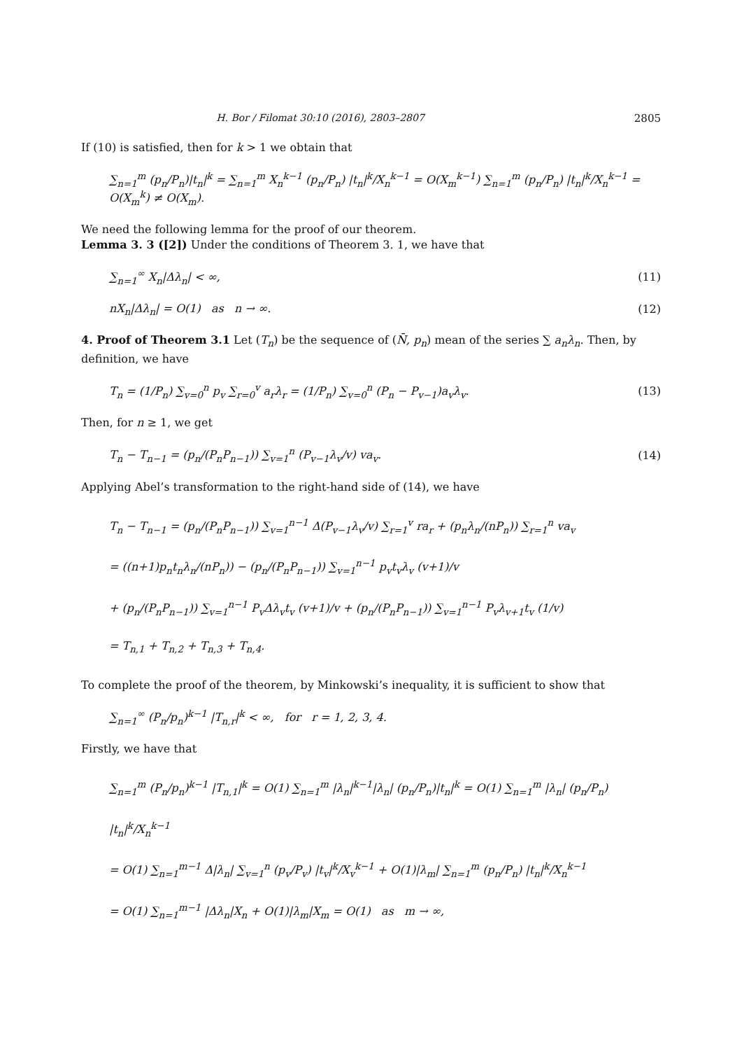H. Bor / Filomat 30:10 (2016), 2803–2807 2805
If (10) is satisfied, then for k > 1 we obtain that
∑<sub>n=1</sub><sup>m</sup> (p<sub>n</sub>/P<sub>n</sub>)|t<sub>n</sub>|<sup>k</sup> = ∑<sub>n=1</sub><sup>m</sup> X<sub>n</sub><sup>k−1</sup> (p<sub>n</sub>/P<sub>n</sub>) |t<sub>n</sub>|<sup>k</sup>/X<sub>n</sub><sup>k−1</sup> = O(X<sub>m</sub><sup>k−1</sup>) ∑<sub>n=1</sub><sup>m</sup> (p<sub>n</sub>/P<sub>n</sub>) |t<sub>n</sub>|<sup>k</sup>/X<sub>n</sub><sup>k−1</sup> = O(X<sub>m</sub><sup>k</sup>) ≠ O(X<sub>m</sub>).
We need the following lemma for the proof of our theorem.
Lemma 3. 3 ([2]) Under the conditions of Theorem 3. 1, we have that
∑<sub>n=1</sub><sup>∞</sup> X<sub>n</sub>|Δλ<sub>n</sub>| < ∞, (11)
nX<sub>n</sub>|Δλ<sub>n</sub>| = O(1) as n → ∞. (12)
4. Proof of Theorem 3.1 Let (T<sub>n</sub>) be the sequence of (N̄, p<sub>n</sub>) mean of the series ∑ a<sub>n</sub>λ<sub>n</sub>. Then, by definition, we have
T<sub>n</sub> = (1/P<sub>n</sub>) ∑<sub>v=0</sub><sup>n</sup> p<sub>v</sub> ∑<sub>r=0</sub><sup>v</sup> a<sub>r</sub>λ<sub>r</sub> = (1/P<sub>n</sub>) ∑<sub>v=0</sub><sup>n</sup> (P<sub>n</sub> − P<sub>v−1</sub>)a<sub>v</sub>λ<sub>v</sub>. (13)
Then, for n ≥ 1, we get
T<sub>n</sub> − T<sub>n−1</sub> = (p<sub>n</sub>/(P<sub>n</sub>P<sub>n−1</sub>)) ∑<sub>v=1</sub><sup>n</sup> (P<sub>v−1</sub>λ<sub>v</sub>/v) va<sub>v</sub>. (14)
Applying Abel’s transformation to the right-hand side of (14), we have
T<sub>n</sub> − T<sub>n−1</sub> = (p<sub>n</sub>/(P<sub>n</sub>P<sub>n−1</sub>)) ∑<sub>v=1</sub><sup>n−1</sup> Δ(P<sub>v−1</sub>λ<sub>v</sub>/v) ∑<sub>r=1</sub><sup>v</sup> ra<sub>r</sub> + (p<sub>n</sub>λ<sub>n</sub>/(nP<sub>n</sub>)) ∑<sub>r=1</sub><sup>n</sup> va<sub>v</sub>
= ((n+1)p<sub>n</sub>t<sub>n</sub>λ<sub>n</sub>/(nP<sub>n</sub>)) − (p<sub>n</sub>/(P<sub>n</sub>P<sub>n−1</sub>)) ∑<sub>v=1</sub><sup>n−1</sup> p<sub>v</sub>t<sub>v</sub>λ<sub>v</sub> (v+1)/v
+ (p<sub>n</sub>/(P<sub>n</sub>P<sub>n−1</sub>)) ∑<sub>v=1</sub><sup>n−1</sup> P<sub>v</sub>Δλ<sub>v</sub>t<sub>v</sub> (v+1)/v + (p<sub>n</sub>/(P<sub>n</sub>P<sub>n−1</sub>)) ∑<sub>v=1</sub><sup>n−1</sup> P<sub>v</sub>λ<sub>v+1</sub>t<sub>v</sub> (1/v)
= T<sub>n,1</sub> + T<sub>n,2</sub> + T<sub>n,3</sub> + T<sub>n,4</sub>.
To complete the proof of the theorem, by Minkowski’s inequality, it is sufficient to show that
∑<sub>n=1</sub><sup>∞</sup> (P<sub>n</sub>/p<sub>n</sub>)<sup>k−1</sup> |T<sub>n,r</sub>|<sup>k</sup> < ∞, for r = 1, 2, 3, 4.
Firstly, we have that
∑<sub>n=1</sub><sup>m</sup> (P<sub>n</sub>/p<sub>n</sub>)<sup>k−1</sup> |T<sub>n,1</sub>|<sup>k</sup> = O(1) ∑<sub>n=1</sub><sup>m</sup> |λ<sub>n</sub>|<sup>k−1</sup>|λ<sub>n</sub>| (p<sub>n</sub>/P<sub>n</sub>)|t<sub>n</sub>|<sup>k</sup> = O(1) ∑<sub>n=1</sub><sup>m</sup> |λ<sub>n</sub>| (p<sub>n</sub>/P<sub>n</sub>) |t<sub>n</sub>|<sup>k</sup>/X<sub>n</sub><sup>k−1</sup>
= O(1) ∑<sub>n=1</sub><sup>m−1</sup> Δ|λ<sub>n</sub>| ∑<sub>v=1</sub><sup>n</sup> (p<sub>v</sub>/P<sub>v</sub>) |t<sub>v</sub>|<sup>k</sup>/X<sub>v</sub><sup>k−1</sup> + O(1)|λ<sub>m</sub>| ∑<sub>n=1</sub><sup>m</sup> (p<sub>n</sub>/P<sub>n</sub>) |t<sub>n</sub>|<sup>k</sup>/X<sub>n</sub><sup>k−1</sup>
= O(1) ∑<sub>n=1</sub><sup>m−1</sup> |Δλ<sub>n</sub>|X<sub>n</sub> + O(1)|λ<sub>m</sub>|X<sub>m</sub> = O(1) as m → ∞,